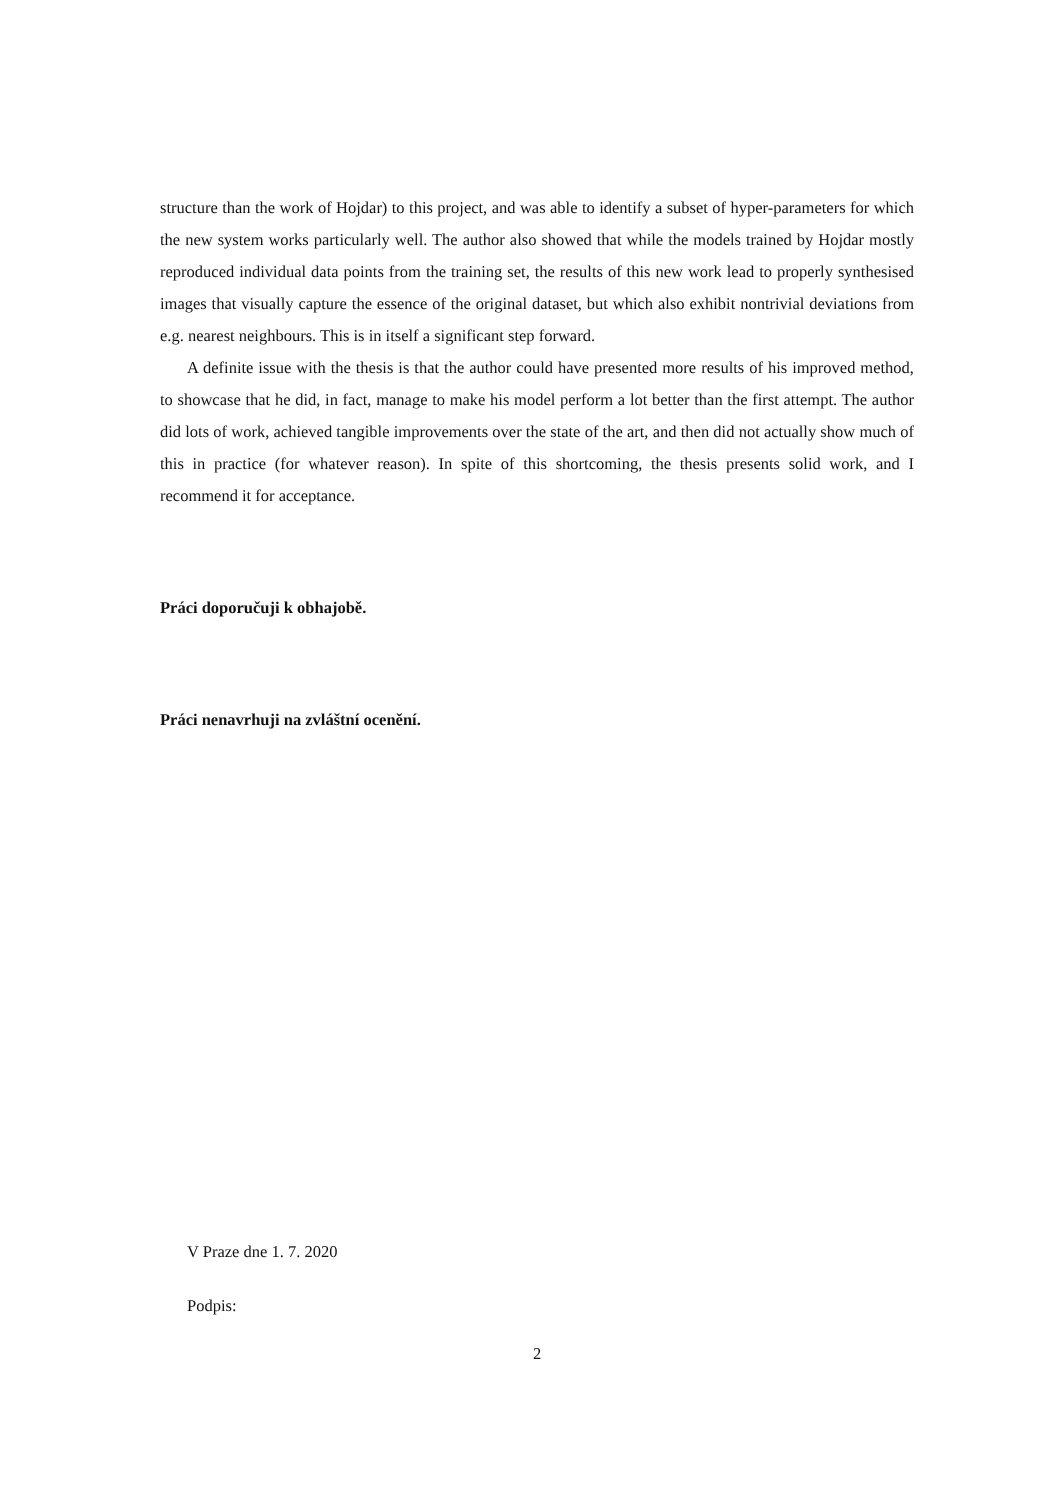structure than the work of Hojdar) to this project, and was able to identify a subset of hyper-parameters for which the new system works particularly well. The author also showed that while the models trained by Hojdar mostly reproduced individual data points from the training set, the results of this new work lead to properly synthesised images that visually capture the essence of the original dataset, but which also exhibit nontrivial deviations from e.g. nearest neighbours. This is in itself a significant step forward.
A definite issue with the thesis is that the author could have presented more results of his improved method, to showcase that he did, in fact, manage to make his model perform a lot better than the first attempt. The author did lots of work, achieved tangible improvements over the state of the art, and then did not actually show much of this in practice (for whatever reason). In spite of this shortcoming, the thesis presents solid work, and I recommend it for acceptance.
Práci doporučuji k obhajobě.
Práci nenavrhuji na zvláštní ocenění.
V Praze dne 1. 7. 2020
Podpis:
2